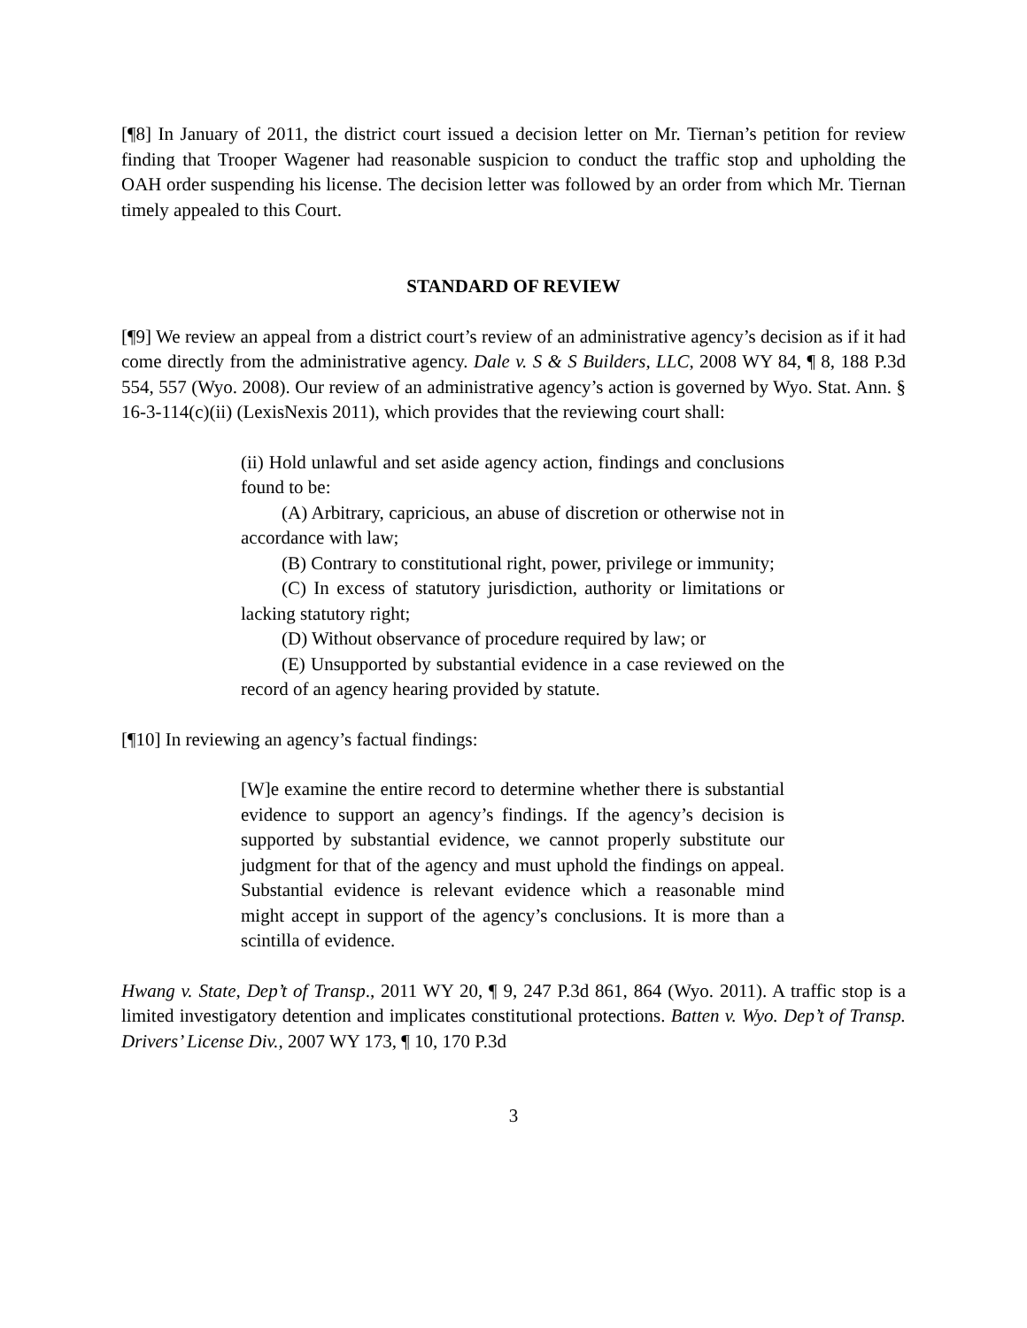[¶8] In January of 2011, the district court issued a decision letter on Mr. Tiernan’s petition for review finding that Trooper Wagener had reasonable suspicion to conduct the traffic stop and upholding the OAH order suspending his license. The decision letter was followed by an order from which Mr. Tiernan timely appealed to this Court.
STANDARD OF REVIEW
[¶9] We review an appeal from a district court’s review of an administrative agency’s decision as if it had come directly from the administrative agency. Dale v. S & S Builders, LLC, 2008 WY 84, ¶ 8, 188 P.3d 554, 557 (Wyo. 2008). Our review of an administrative agency’s action is governed by Wyo. Stat. Ann. § 16-3-114(c)(ii) (LexisNexis 2011), which provides that the reviewing court shall:
(ii) Hold unlawful and set aside agency action, findings and conclusions found to be:
(A) Arbitrary, capricious, an abuse of discretion or otherwise not in accordance with law;
(B) Contrary to constitutional right, power, privilege or immunity;
(C) In excess of statutory jurisdiction, authority or limitations or lacking statutory right;
(D) Without observance of procedure required by law; or
(E) Unsupported by substantial evidence in a case reviewed on the record of an agency hearing provided by statute.
[¶10] In reviewing an agency’s factual findings:
[W]e examine the entire record to determine whether there is substantial evidence to support an agency’s findings. If the agency’s decision is supported by substantial evidence, we cannot properly substitute our judgment for that of the agency and must uphold the findings on appeal. Substantial evidence is relevant evidence which a reasonable mind might accept in support of the agency’s conclusions. It is more than a scintilla of evidence.
Hwang v. State, Dep’t of Transp., 2011 WY 20, ¶ 9, 247 P.3d 861, 864 (Wyo. 2011). A traffic stop is a limited investigatory detention and implicates constitutional protections. Batten v. Wyo. Dep’t of Transp. Drivers’ License Div., 2007 WY 173, ¶ 10, 170 P.3d
3